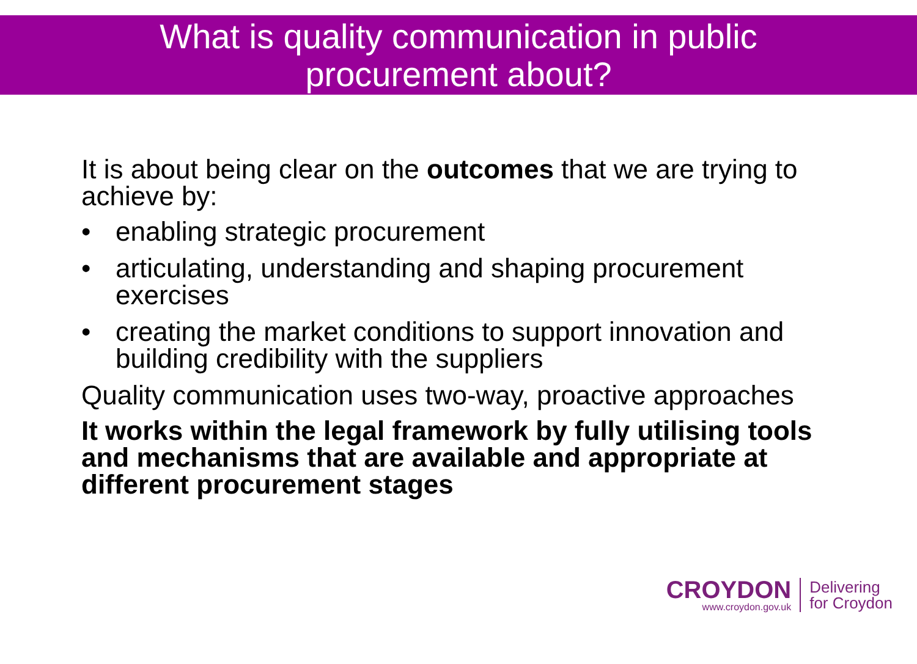What is quality communication in public
procurement about?
It is about being clear on the outcomes that we are trying to achieve by:
• enabling strategic procurement
• articulating, understanding and shaping procurement exercises
• creating the market conditions to support innovation and building credibility with the suppliers
Quality communication uses two-way, proactive approaches
It works within the legal framework by fully utilising tools and mechanisms that are available and appropriate at different procurement stages
CROYDON
www.croydon.gov.uk
Delivering
for Croydon